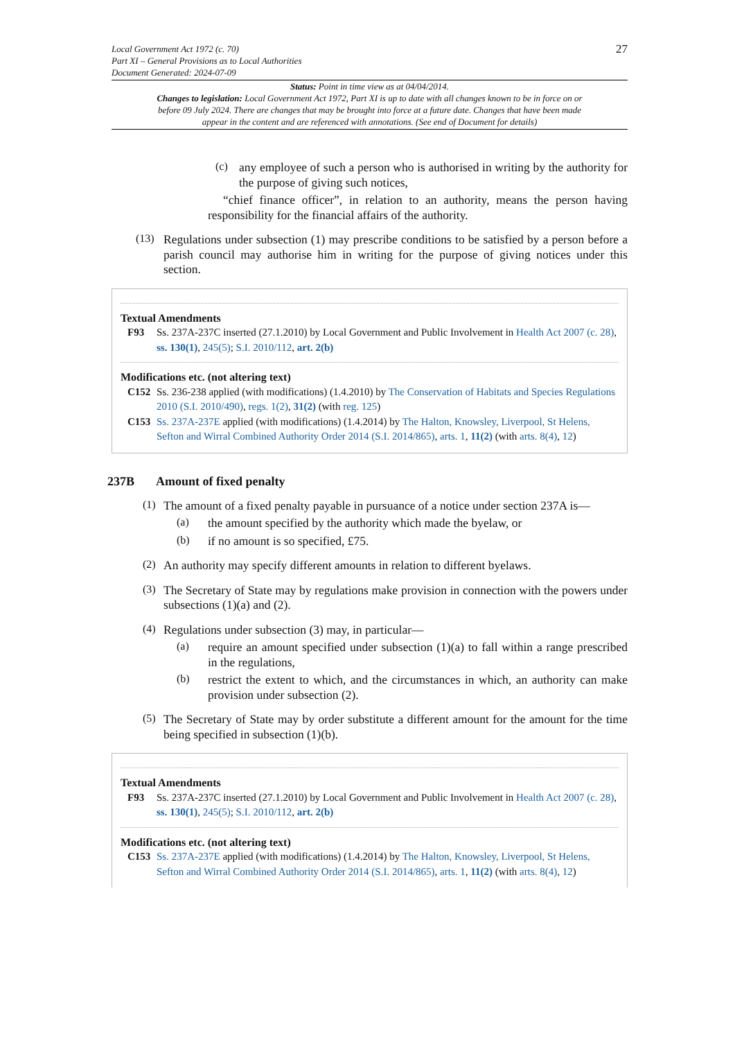Local Government Act 1972 (c. 70)
Part XI – General Provisions as to Local Authorities
Document Generated: 2024-07-09
27
Status: Point in time view as at 04/04/2014.
Changes to legislation: Local Government Act 1972, Part XI is up to date with all changes known to be in force on or before 09 July 2024. There are changes that may be brought into force at a future date. Changes that have been made appear in the content and are referenced with annotations. (See end of Document for details)
(c)
any employee of such a person who is authorised in writing by the authority for the purpose of giving such notices,
“chief finance officer”, in relation to an authority, means the person having responsibility for the financial affairs of the authority.
(13)
Regulations under subsection (1) may prescribe conditions to be satisfied by a person before a parish council may authorise him in writing for the purpose of giving notices under this section.
Textual Amendments
F93 Ss. 237A-237C inserted (27.1.2010) by Local Government and Public Involvement in Health Act 2007 (c. 28), ss. 130(1), 245(5); S.I. 2010/112, art. 2(b)
Modifications etc. (not altering text)
C152 Ss. 236-238 applied (with modifications) (1.4.2010) by The Conservation of Habitats and Species Regulations 2010 (S.I. 2010/490), regs. 1(2), 31(2) (with reg. 125)
C153 Ss. 237A-237E applied (with modifications) (1.4.2014) by The Halton, Knowsley, Liverpool, St Helens, Sefton and Wirral Combined Authority Order 2014 (S.I. 2014/865), arts. 1, 11(2) (with arts. 8(4), 12)
237B Amount of fixed penalty
(1)
The amount of a fixed penalty payable in pursuance of a notice under section 237A is—
(a)
the amount specified by the authority which made the byelaw, or
(b)
if no amount is so specified, £75.
(2)
An authority may specify different amounts in relation to different byelaws.
(3)
The Secretary of State may by regulations make provision in connection with the powers under subsections (1)(a) and (2).
(4)
Regulations under subsection (3) may, in particular—
(a)
require an amount specified under subsection (1)(a) to fall within a range prescribed in the regulations,
(b)
restrict the extent to which, and the circumstances in which, an authority can make provision under subsection (2).
(5)
The Secretary of State may by order substitute a different amount for the amount for the time being specified in subsection (1)(b).
Textual Amendments
F93 Ss. 237A-237C inserted (27.1.2010) by Local Government and Public Involvement in Health Act 2007 (c. 28), ss. 130(1), 245(5); S.I. 2010/112, art. 2(b)
Modifications etc. (not altering text)
C153 Ss. 237A-237E applied (with modifications) (1.4.2014) by The Halton, Knowsley, Liverpool, St Helens, Sefton and Wirral Combined Authority Order 2014 (S.I. 2014/865), arts. 1, 11(2) (with arts. 8(4), 12)